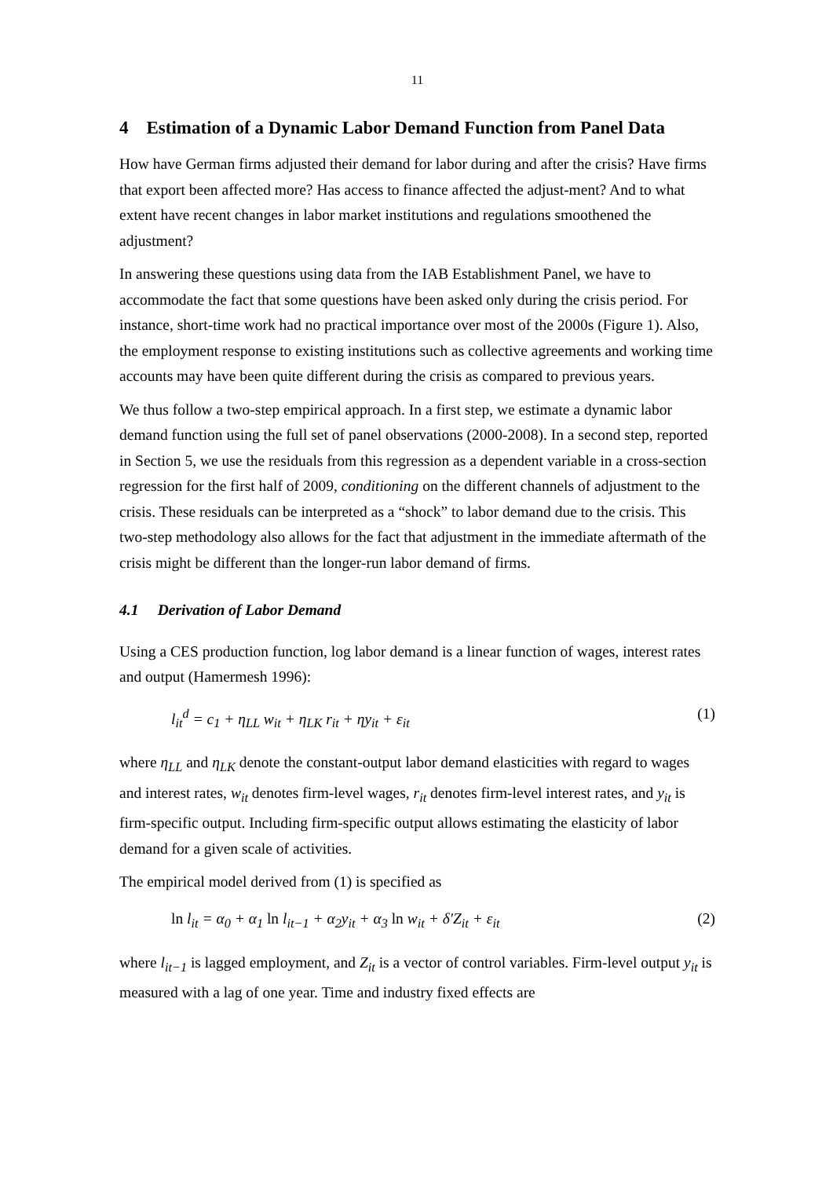11
4 Estimation of a Dynamic Labor Demand Function from Panel Data
How have German firms adjusted their demand for labor during and after the crisis? Have firms that export been affected more? Has access to finance affected the adjust-ment? And to what extent have recent changes in labor market institutions and regulations smoothened the adjustment?
In answering these questions using data from the IAB Establishment Panel, we have to accommodate the fact that some questions have been asked only during the crisis period. For instance, short-time work had no practical importance over most of the 2000s (Figure 1). Also, the employment response to existing institutions such as collective agreements and working time accounts may have been quite different during the crisis as compared to previous years.
We thus follow a two-step empirical approach. In a first step, we estimate a dynamic labor demand function using the full set of panel observations (2000-2008). In a second step, reported in Section 5, we use the residuals from this regression as a dependent variable in a cross-section regression for the first half of 2009, conditioning on the different channels of adjustment to the crisis. These residuals can be interpreted as a “shock” to labor demand due to the crisis. This two-step methodology also allows for the fact that adjustment in the immediate aftermath of the crisis might be different than the longer-run labor demand of firms.
4.1 Derivation of Labor Demand
Using a CES production function, log labor demand is a linear function of wages, interest rates and output (Hamermesh 1996):
l<sub>it</sub><sup>d</sup> = c<sub>1</sub> + η<sub>LL</sub> w<sub>it</sub> + η<sub>LK</sub> r<sub>it</sub> + ηy<sub>it</sub> + ε<sub>it</sub> (1)
where η<sub>LL</sub> and η<sub>LK</sub> denote the constant-output labor demand elasticities with regard to wages and interest rates, w<sub>it</sub> denotes firm-level wages, r<sub>it</sub> denotes firm-level interest rates, and y<sub>it</sub> is firm-specific output. Including firm-specific output allows estimating the elasticity of labor demand for a given scale of activities.
The empirical model derived from (1) is specified as
ln l<sub>it</sub> = α<sub>0</sub> + α<sub>1</sub> ln l<sub>it−1</sub> + α<sub>2</sub>y<sub>it</sub> + α<sub>3</sub> ln w<sub>it</sub> + δ'Z<sub>it</sub> + ε<sub>it</sub> (2)
where l<sub>it−1</sub> is lagged employment, and Z<sub>it</sub> is a vector of control variables. Firm-level output y<sub>it</sub> is measured with a lag of one year. Time and industry fixed effects are